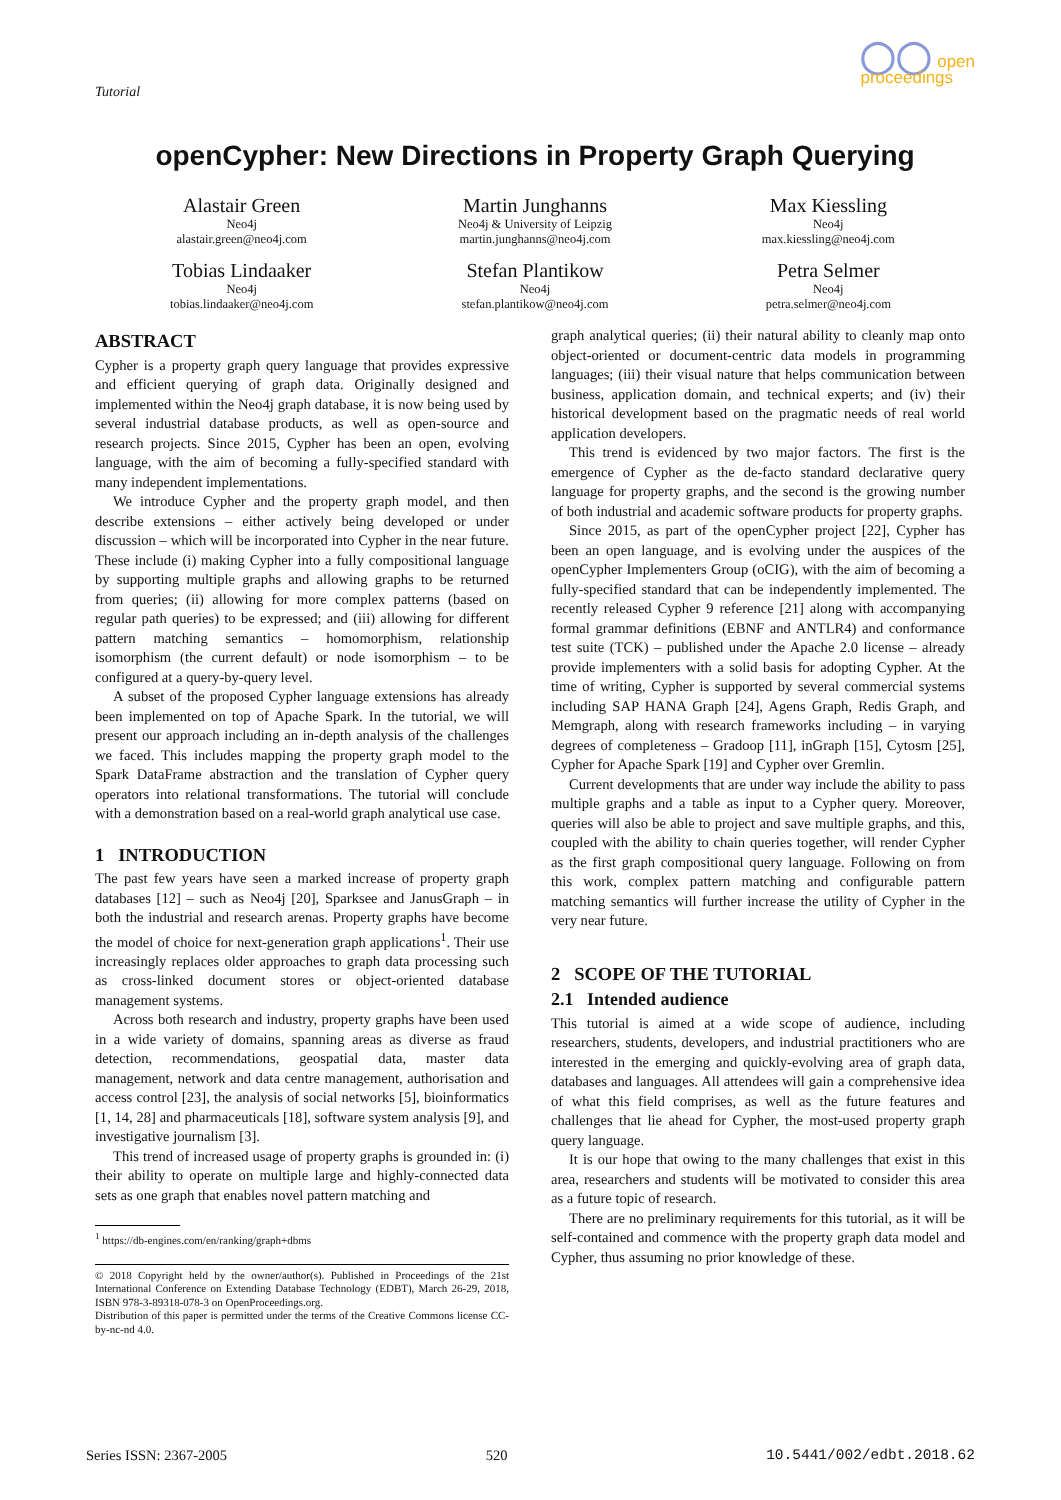Tutorial
◯◯ open
proceedings
openCypher: New Directions in Property Graph Querying
Alastair Green
Neo4j
alastair.green@neo4j.com
Martin Junghanns
Neo4j & University of Leipzig
martin.junghanns@neo4j.com
Max Kiessling
Neo4j
max.kiessling@neo4j.com
Tobias Lindaaker
Neo4j
tobias.lindaaker@neo4j.com
Stefan Plantikow
Neo4j
stefan.plantikow@neo4j.com
Petra Selmer
Neo4j
petra.selmer@neo4j.com
ABSTRACT
Cypher is a property graph query language that provides expressive and efficient querying of graph data. Originally designed and implemented within the Neo4j graph database, it is now being used by several industrial database products, as well as open-source and research projects. Since 2015, Cypher has been an open, evolving language, with the aim of becoming a fully-specified standard with many independent implementations.
We introduce Cypher and the property graph model, and then describe extensions – either actively being developed or under discussion – which will be incorporated into Cypher in the near future. These include (i) making Cypher into a fully compositional language by supporting multiple graphs and allowing graphs to be returned from queries; (ii) allowing for more complex patterns (based on regular path queries) to be expressed; and (iii) allowing for different pattern matching semantics – homomorphism, relationship isomorphism (the current default) or node isomorphism – to be configured at a query-by-query level.
A subset of the proposed Cypher language extensions has already been implemented on top of Apache Spark. In the tutorial, we will present our approach including an in-depth analysis of the challenges we faced. This includes mapping the property graph model to the Spark DataFrame abstraction and the translation of Cypher query operators into relational transformations. The tutorial will conclude with a demonstration based on a real-world graph analytical use case.
1 INTRODUCTION
The past few years have seen a marked increase of property graph databases [12] – such as Neo4j [20], Sparksee and JanusGraph – in both the industrial and research arenas. Property graphs have become the model of choice for next-generation graph applications<sup>1</sup>. Their use increasingly replaces older approaches to graph data processing such as cross-linked document stores or object-oriented database management systems.
Across both research and industry, property graphs have been used in a wide variety of domains, spanning areas as diverse as fraud detection, recommendations, geospatial data, master data management, network and data centre management, authorisation and access control [23], the analysis of social networks [5], bioinformatics [1, 14, 28] and pharmaceuticals [18], software system analysis [9], and investigative journalism [3].
This trend of increased usage of property graphs is grounded in: (i) their ability to operate on multiple large and highly-connected data sets as one graph that enables novel pattern matching and
<sup>1</sup> https://db-engines.com/en/ranking/graph+dbms
© 2018 Copyright held by the owner/author(s). Published in Proceedings of the 21st International Conference on Extending Database Technology (EDBT), March 26-29, 2018, ISBN 978-3-89318-078-3 on OpenProceedings.org.
Distribution of this paper is permitted under the terms of the Creative Commons license CC-by-nc-nd 4.0.
graph analytical queries; (ii) their natural ability to cleanly map onto object-oriented or document-centric data models in programming languages; (iii) their visual nature that helps communication between business, application domain, and technical experts; and (iv) their historical development based on the pragmatic needs of real world application developers.
This trend is evidenced by two major factors. The first is the emergence of Cypher as the de-facto standard declarative query language for property graphs, and the second is the growing number of both industrial and academic software products for property graphs.
Since 2015, as part of the openCypher project [22], Cypher has been an open language, and is evolving under the auspices of the openCypher Implementers Group (oCIG), with the aim of becoming a fully-specified standard that can be independently implemented. The recently released Cypher 9 reference [21] along with accompanying formal grammar definitions (EBNF and ANTLR4) and conformance test suite (TCK) – published under the Apache 2.0 license – already provide implementers with a solid basis for adopting Cypher. At the time of writing, Cypher is supported by several commercial systems including SAP HANA Graph [24], Agens Graph, Redis Graph, and Memgraph, along with research frameworks including – in varying degrees of completeness – Gradoop [11], inGraph [15], Cytosm [25], Cypher for Apache Spark [19] and Cypher over Gremlin.
Current developments that are under way include the ability to pass multiple graphs and a table as input to a Cypher query. Moreover, queries will also be able to project and save multiple graphs, and this, coupled with the ability to chain queries together, will render Cypher as the first graph compositional query language. Following on from this work, complex pattern matching and configurable pattern matching semantics will further increase the utility of Cypher in the very near future.
2 SCOPE OF THE TUTORIAL
2.1 Intended audience
This tutorial is aimed at a wide scope of audience, including researchers, students, developers, and industrial practitioners who are interested in the emerging and quickly-evolving area of graph data, databases and languages. All attendees will gain a comprehensive idea of what this field comprises, as well as the future features and challenges that lie ahead for Cypher, the most-used property graph query language.
It is our hope that owing to the many challenges that exist in this area, researchers and students will be motivated to consider this area as a future topic of research.
There are no preliminary requirements for this tutorial, as it will be self-contained and commence with the property graph data model and Cypher, thus assuming no prior knowledge of these.
Series ISSN: 2367-2005 520 10.5441/002/edbt.2018.62